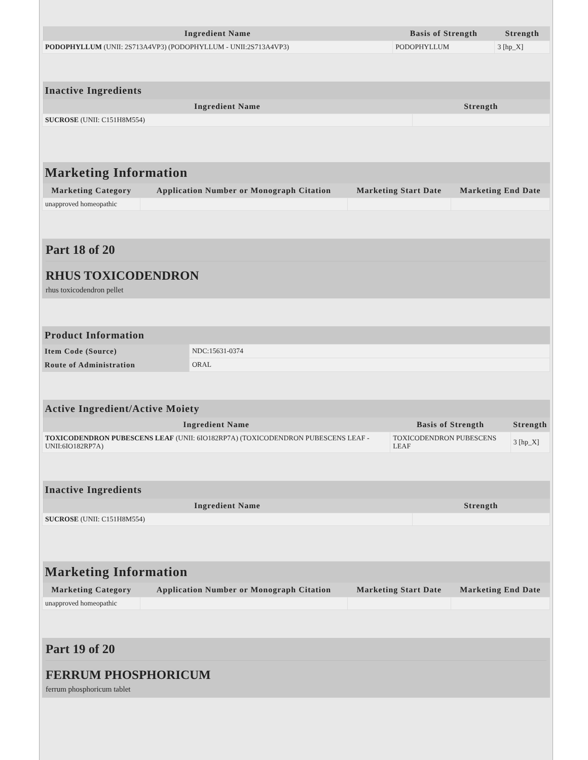| Ingredient Name | Basis of Strength | Strength |
| --- | --- | --- |
| PODOPHYLLUM (UNII: 2S713A4VP3) (PODOPHYLLUM - UNII:2S713A4VP3) | PODOPHYLLUM | 3 [hp_X] |
| Inactive Ingredients | |
| --- | --- |
| Ingredient Name | Strength |
| SUCROSE (UNII: C151H8M554) | |
| Marketing Information | | | |
| --- | --- | --- | --- |
| Marketing Category | Application Number or Monograph Citation | Marketing Start Date | Marketing End Date |
| unapproved homeopathic | | | |
Part 18 of 20
RHUS TOXICODENDRON
rhus toxicodendron pellet
| Product Information | |
| --- | --- |
| Item Code (Source) | NDC:15631-0374 |
| Route of Administration | ORAL |
| Active Ingredient/Active Moiety | | |
| --- | --- | --- |
| Ingredient Name | Basis of Strength | Strength |
| TOXICODENDRON PUBESCENS LEAF (UNII: 6IO182RP7A) (TOXICODENDRON PUBESCENS LEAF - UNII:6IO182RP7A) | TOXICODENDRON PUBESCENS LEAF | 3 [hp_X] |
| Inactive Ingredients | |
| --- | --- |
| Ingredient Name | Strength |
| SUCROSE (UNII: C151H8M554) | |
| Marketing Information | | | |
| --- | --- | --- | --- |
| Marketing Category | Application Number or Monograph Citation | Marketing Start Date | Marketing End Date |
| unapproved homeopathic | | | |
Part 19 of 20
FERRUM PHOSPHORICUM
ferrum phosphoricum tablet